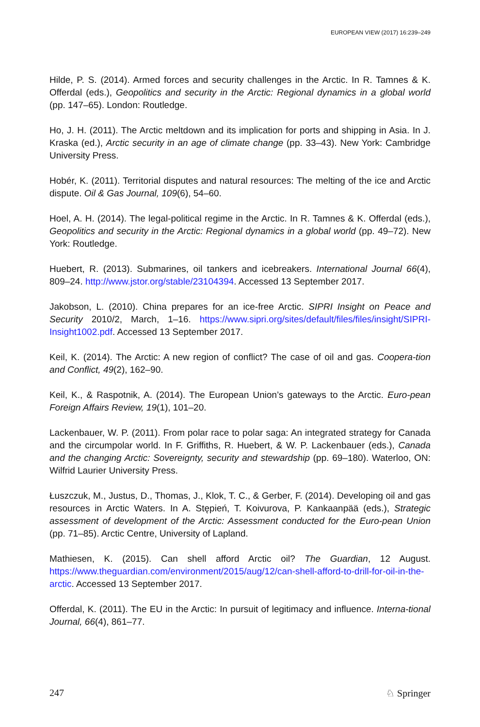EUROPEAN VIEW (2017) 16:239–249
Hilde, P. S. (2014). Armed forces and security challenges in the Arctic. In R. Tamnes & K. Offerdal (eds.), Geopolitics and security in the Arctic: Regional dynamics in a global world (pp. 147–65). London: Routledge.
Ho, J. H. (2011). The Arctic meltdown and its implication for ports and shipping in Asia. In J. Kraska (ed.), Arctic security in an age of climate change (pp. 33–43). New York: Cambridge University Press.
Hobér, K. (2011). Territorial disputes and natural resources: The melting of the ice and Arctic dispute. Oil & Gas Journal, 109(6), 54–60.
Hoel, A. H. (2014). The legal-political regime in the Arctic. In R. Tamnes & K. Offerdal (eds.), Geopolitics and security in the Arctic: Regional dynamics in a global world (pp. 49–72). New York: Routledge.
Huebert, R. (2013). Submarines, oil tankers and icebreakers. International Journal 66(4), 809–24. http://www.jstor.org/stable/23104394. Accessed 13 September 2017.
Jakobson, L. (2010). China prepares for an ice-free Arctic. SIPRI Insight on Peace and Security 2010/2, March, 1–16. https://www.sipri.org/sites/default/files/files/insight/SIPRI-Insight1002.pdf. Accessed 13 September 2017.
Keil, K. (2014). The Arctic: A new region of conflict? The case of oil and gas. Coopera-tion and Conflict, 49(2), 162–90.
Keil, K., & Raspotnik, A. (2014). The European Union’s gateways to the Arctic. Euro-pean Foreign Affairs Review, 19(1), 101–20.
Lackenbauer, W. P. (2011). From polar race to polar saga: An integrated strategy for Canada and the circumpolar world. In F. Griffiths, R. Huebert, & W. P. Lackenbauer (eds.), Canada and the changing Arctic: Sovereignty, security and stewardship (pp. 69–180). Waterloo, ON: Wilfrid Laurier University Press.
Łuszczuk, M., Justus, D., Thomas, J., Klok, T. C., & Gerber, F. (2014). Developing oil and gas resources in Arctic Waters. In A. Stępień, T. Koivurova, P. Kankaanpää (eds.), Strategic assessment of development of the Arctic: Assessment conducted for the Euro-pean Union (pp. 71–85). Arctic Centre, University of Lapland.
Mathiesen, K. (2015). Can shell afford Arctic oil? The Guardian, 12 August. https://www.theguardian.com/environment/2015/aug/12/can-shell-afford-to-drill-for-oil-in-the-arctic. Accessed 13 September 2017.
Offerdal, K. (2011). The EU in the Arctic: In pursuit of legitimacy and influence. Interna-tional Journal, 66(4), 861–77.
247 ♘ Springer